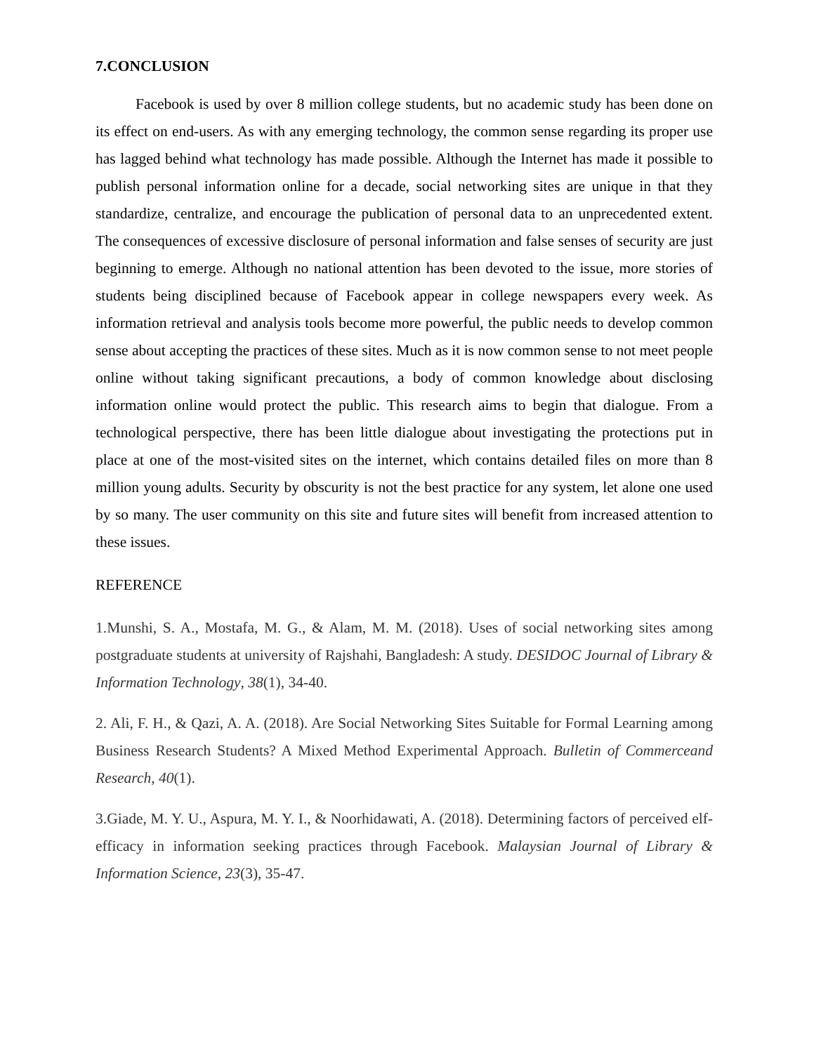7.CONCLUSION
Facebook is used by over 8 million college students, but no academic study has been done on its effect on end-users. As with any emerging technology, the common sense regarding its proper use has lagged behind what technology has made possible. Although the Internet has made it possible to publish personal information online for a decade, social networking sites are unique in that they standardize, centralize, and encourage the publication of personal data to an unprecedented extent. The consequences of excessive disclosure of personal information and false senses of security are just beginning to emerge. Although no national attention has been devoted to the issue, more stories of students being disciplined because of Facebook appear in college newspapers every week. As information retrieval and analysis tools become more powerful, the public needs to develop common sense about accepting the practices of these sites. Much as it is now common sense to not meet people online without taking significant precautions, a body of common knowledge about disclosing information online would protect the public. This research aims to begin that dialogue. From a technological perspective, there has been little dialogue about investigating the protections put in place at one of the most-visited sites on the internet, which contains detailed files on more than 8 million young adults. Security by obscurity is not the best practice for any system, let alone one used by so many. The user community on this site and future sites will benefit from increased attention to these issues.
REFERENCE
1.Munshi, S. A., Mostafa, M. G., & Alam, M. M. (2018). Uses of social networking sites among postgraduate students at university of Rajshahi, Bangladesh: A study. DESIDOC Journal of Library & Information Technology, 38(1), 34-40.
2. Ali, F. H., & Qazi, A. A. (2018). Are Social Networking Sites Suitable for Formal Learning among Business Research Students? A Mixed Method Experimental Approach. Bulletin of Commerceand Research, 40(1).
3.Giade, M. Y. U., Aspura, M. Y. I., & Noorhidawati, A. (2018). Determining factors of perceived elf-efficacy in information seeking practices through Facebook. Malaysian Journal of Library & Information Science, 23(3), 35-47.